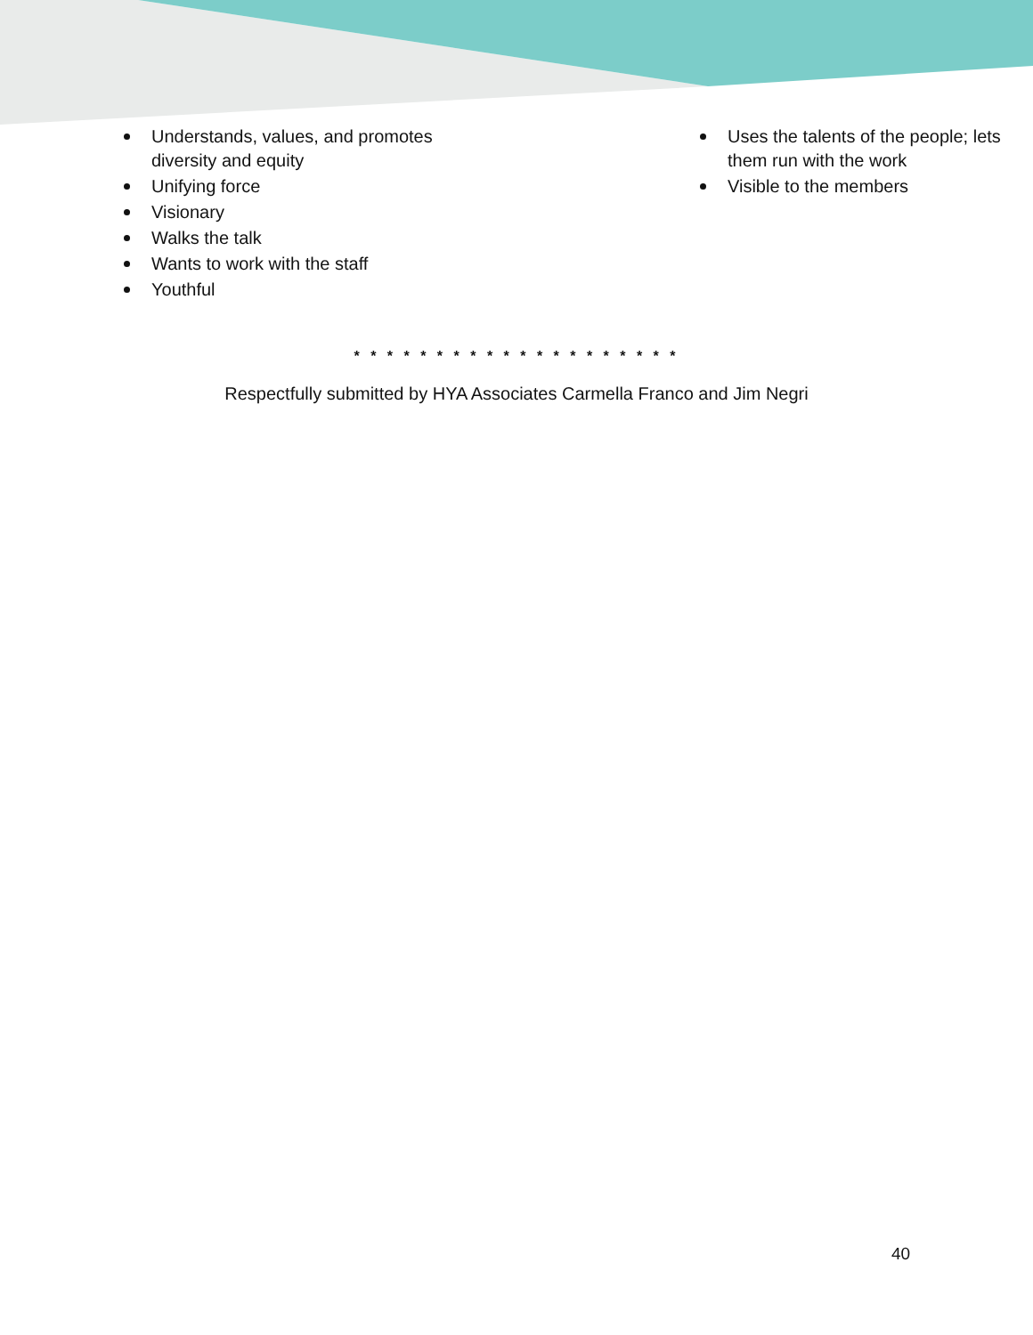Understands, values, and promotes diversity and equity
Unifying force
Visionary
Walks the talk
Wants to work with the staff
Youthful
Uses the talents of the people; lets them run with the work
Visible to the members
* * * * * * * * * * * * * * * * * * * *
Respectfully submitted by HYA Associates Carmella Franco and Jim Negri
40